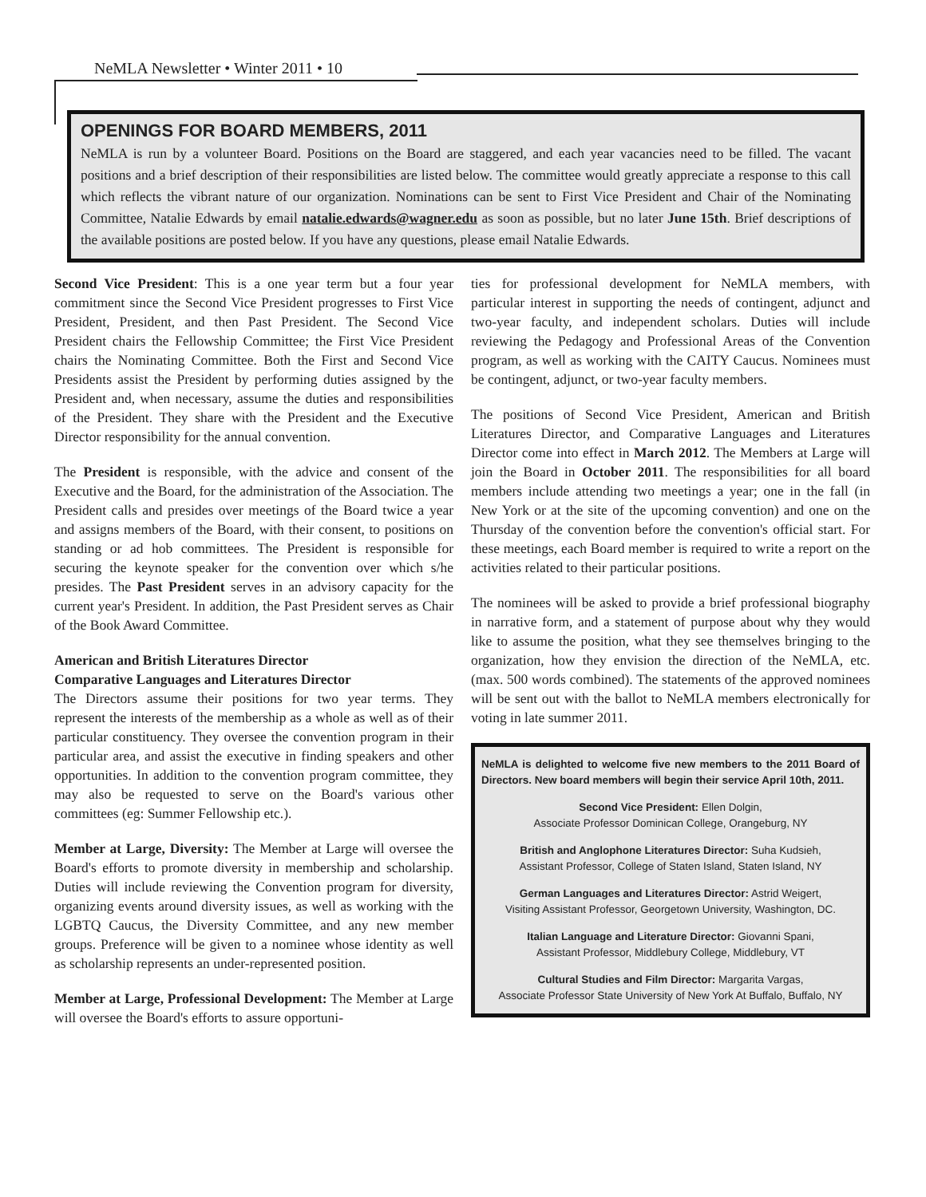NeMLA Newsletter • Winter 2011 • 10
OPENINGS FOR BOARD MEMBERS, 2011
NeMLA is run by a volunteer Board. Positions on the Board are staggered, and each year vacancies need to be filled. The vacant positions and a brief description of their responsibilities are listed below. The committee would greatly appreciate a response to this call which reflects the vibrant nature of our organization. Nominations can be sent to First Vice President and Chair of the Nominating Committee, Natalie Edwards by email natalie.edwards@wagner.edu as soon as possible, but no later June 15th. Brief descriptions of the available positions are posted below. If you have any questions, please email Natalie Edwards.
Second Vice President: This is a one year term but a four year commitment since the Second Vice President progresses to First Vice President, President, and then Past President. The Second Vice President chairs the Fellowship Committee; the First Vice President chairs the Nominating Committee. Both the First and Second Vice Presidents assist the President by performing duties assigned by the President and, when necessary, assume the duties and responsibilities of the President. They share with the President and the Executive Director responsibility for the annual convention.
The President is responsible, with the advice and consent of the Executive and the Board, for the administration of the Association. The President calls and presides over meetings of the Board twice a year and assigns members of the Board, with their consent, to positions on standing or ad hob committees. The President is responsible for securing the keynote speaker for the convention over which s/he presides. The Past President serves in an advisory capacity for the current year's President. In addition, the Past President serves as Chair of the Book Award Committee.
American and British Literatures Director
Comparative Languages and Literatures Director
The Directors assume their positions for two year terms. They represent the interests of the membership as a whole as well as of their particular constituency. They oversee the convention program in their particular area, and assist the executive in finding speakers and other opportunities. In addition to the convention program committee, they may also be requested to serve on the Board's various other committees (eg: Summer Fellowship etc.).
Member at Large, Diversity: The Member at Large will oversee the Board's efforts to promote diversity in membership and scholarship. Duties will include reviewing the Convention program for diversity, organizing events around diversity issues, as well as working with the LGBTQ Caucus, the Diversity Committee, and any new member groups. Preference will be given to a nominee whose identity as well as scholarship represents an under-represented position.
Member at Large, Professional Development: The Member at Large will oversee the Board's efforts to assure opportuni-
ties for professional development for NeMLA members, with particular interest in supporting the needs of contingent, adjunct and two-year faculty, and independent scholars. Duties will include reviewing the Pedagogy and Professional Areas of the Convention program, as well as working with the CAITY Caucus. Nominees must be contingent, adjunct, or two-year faculty members.
The positions of Second Vice President, American and British Literatures Director, and Comparative Languages and Literatures Director come into effect in March 2012. The Members at Large will join the Board in October 2011. The responsibilities for all board members include attending two meetings a year; one in the fall (in New York or at the site of the upcoming convention) and one on the Thursday of the convention before the convention's official start. For these meetings, each Board member is required to write a report on the activities related to their particular positions.
The nominees will be asked to provide a brief professional biography in narrative form, and a statement of purpose about why they would like to assume the position, what they see themselves bringing to the organization, how they envision the direction of the NeMLA, etc. (max. 500 words combined). The statements of the approved nominees will be sent out with the ballot to NeMLA members electronically for voting in late summer 2011.
NeMLA is delighted to welcome five new members to the 2011 Board of Directors. New board members will begin their service April 10th, 2011.
Second Vice President: Ellen Dolgin,
Associate Professor Dominican College, Orangeburg, NY
British and Anglophone Literatures Director: Suha Kudsieh,
Assistant Professor, College of Staten Island, Staten Island, NY
German Languages and Literatures Director: Astrid Weigert,
Visiting Assistant Professor, Georgetown University, Washington, DC.
Italian Language and Literature Director: Giovanni Spani,
Assistant Professor, Middlebury College, Middlebury, VT
Cultural Studies and Film Director: Margarita Vargas,
Associate Professor State University of New York At Buffalo, Buffalo, NY